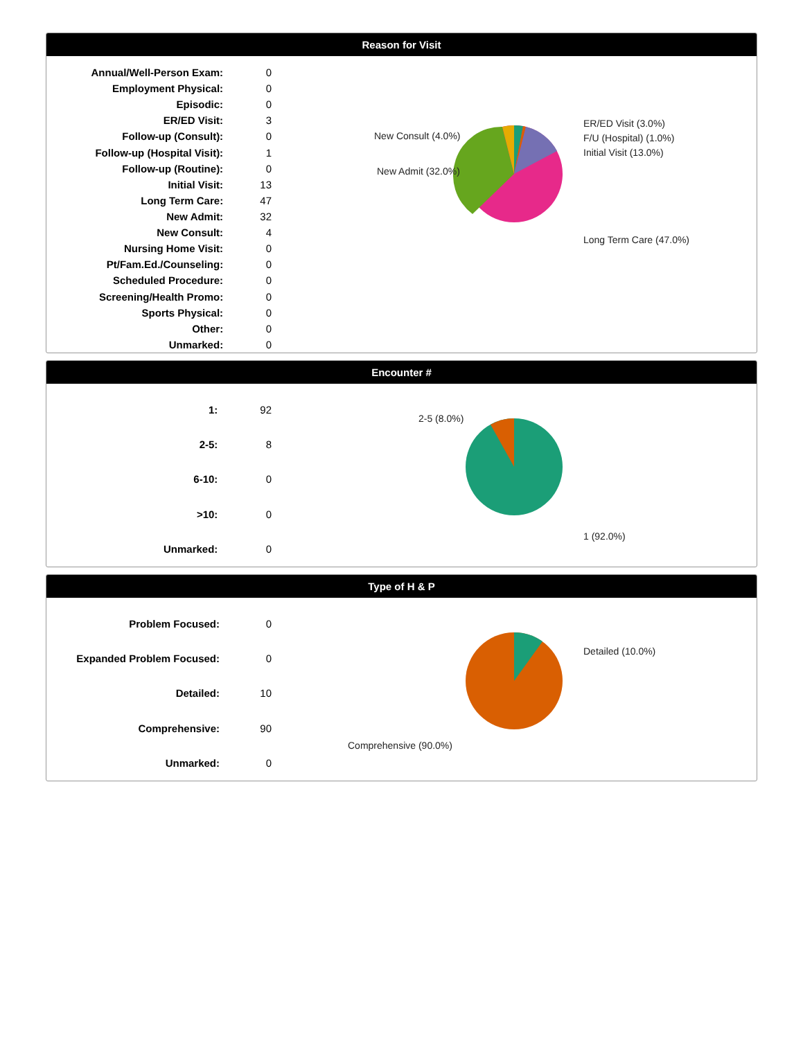Reason for Visit
| Annual/Well-Person Exam: | 0 |
| Employment Physical: | 0 |
| Episodic: | 0 |
| ER/ED Visit: | 3 |
| Follow-up (Consult): | 0 |
| Follow-up (Hospital Visit): | 1 |
| Follow-up (Routine): | 0 |
| Initial Visit: | 13 |
| Long Term Care: | 47 |
| New Admit: | 32 |
| New Consult: | 4 |
| Nursing Home Visit: | 0 |
| Pt/Fam.Ed./Counseling: | 0 |
| Scheduled Procedure: | 0 |
| Screening/Health Promo: | 0 |
| Sports Physical: | 0 |
| Other: | 0 |
| Unmarked: | 0 |
New Consult (4.0%)
New Admit (32.0%)
ER/ED Visit (3.0%)
F/U (Hospital) (1.0%)
Initial Visit (13.0%)
Long Term Care (47.0%)
Encounter #
| 1: | 92 |
| 2-5: | 8 |
| 6-10: | 0 |
| >10: | 0 |
| Unmarked: | 0 |
2-5 (8.0%)
1 (92.0%)
Type of H & P
| Problem Focused: | 0 |
| Expanded Problem Focused: | 0 |
| Detailed: | 10 |
| Comprehensive: | 90 |
| Unmarked: | 0 |
Detailed (10.0%)
Comprehensive (90.0%)